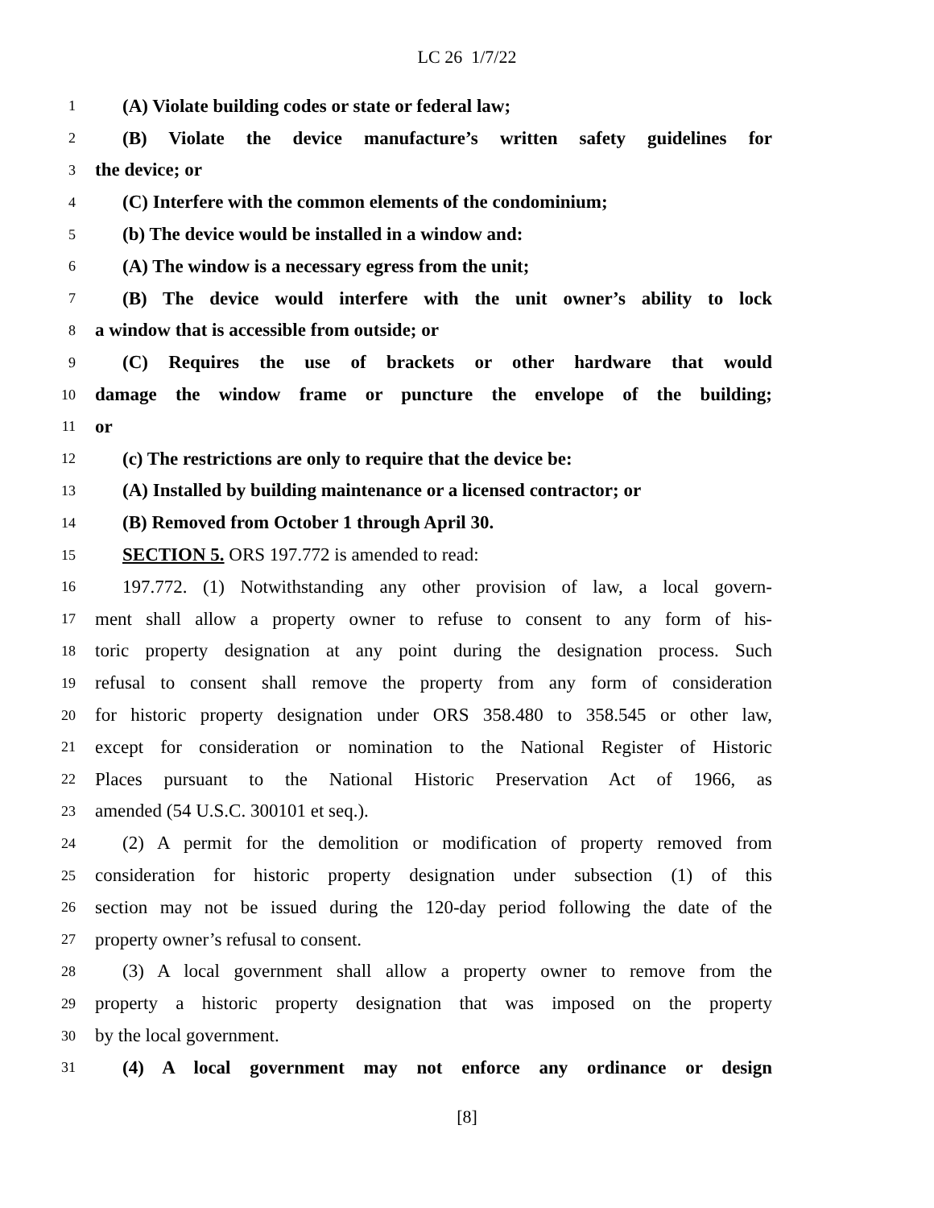LC 26 1/7/22
1 (A) Violate building codes or state or federal law;
2 (B) Violate the device manufacture’s written safety guidelines for
3 the device; or
4 (C) Interfere with the common elements of the condominium;
5 (b) The device would be installed in a window and:
6 (A) The window is a necessary egress from the unit;
7 (B) The device would interfere with the unit owner’s ability to lock
8 a window that is accessible from outside; or
9 (C) Requires the use of brackets or other hardware that would
10 damage the window frame or puncture the envelope of the building;
11 or
12 (c) The restrictions are only to require that the device be:
13 (A) Installed by building maintenance or a licensed contractor; or
14 (B) Removed from October 1 through April 30.
15 SECTION 5. ORS 197.772 is amended to read:
16 197.772. (1) Notwithstanding any other provision of law, a local govern-
17 ment shall allow a property owner to refuse to consent to any form of his-
18 toric property designation at any point during the designation process. Such
19 refusal to consent shall remove the property from any form of consideration
20 for historic property designation under ORS 358.480 to 358.545 or other law,
21 except for consideration or nomination to the National Register of Historic
22 Places pursuant to the National Historic Preservation Act of 1966, as
23 amended (54 U.S.C. 300101 et seq.).
24 (2) A permit for the demolition or modification of property removed from
25 consideration for historic property designation under subsection (1) of this
26 section may not be issued during the 120-day period following the date of the
27 property owner’s refusal to consent.
28 (3) A local government shall allow a property owner to remove from the
29 property a historic property designation that was imposed on the property
30 by the local government.
31 (4) A local government may not enforce any ordinance or design
[8]